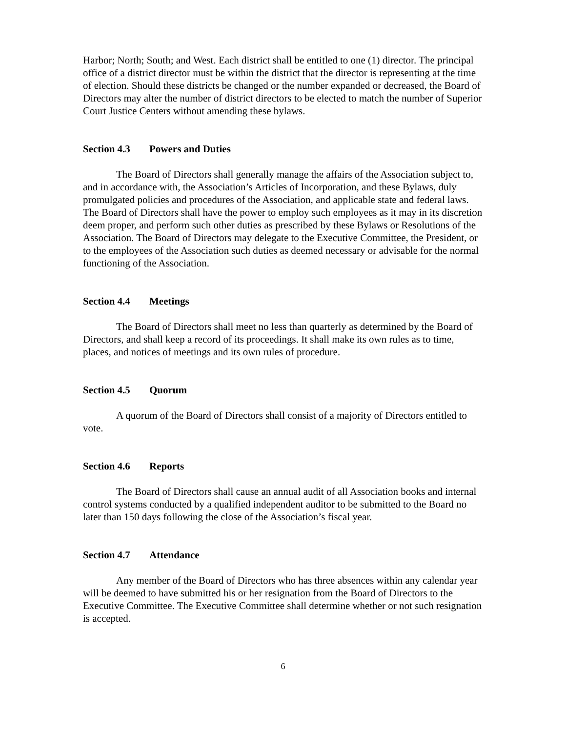Harbor; North; South; and West. Each district shall be entitled to one (1) director. The principal office of a district director must be within the district that the director is representing at the time of election. Should these districts be changed or the number expanded or decreased, the Board of Directors may alter the number of district directors to be elected to match the number of Superior Court Justice Centers without amending these bylaws.
Section 4.3 Powers and Duties
The Board of Directors shall generally manage the affairs of the Association subject to, and in accordance with, the Association’s Articles of Incorporation, and these Bylaws, duly promulgated policies and procedures of the Association, and applicable state and federal laws. The Board of Directors shall have the power to employ such employees as it may in its discretion deem proper, and perform such other duties as prescribed by these Bylaws or Resolutions of the Association. The Board of Directors may delegate to the Executive Committee, the President, or to the employees of the Association such duties as deemed necessary or advisable for the normal functioning of the Association.
Section 4.4 Meetings
The Board of Directors shall meet no less than quarterly as determined by the Board of Directors, and shall keep a record of its proceedings. It shall make its own rules as to time, places, and notices of meetings and its own rules of procedure.
Section 4.5 Quorum
A quorum of the Board of Directors shall consist of a majority of Directors entitled to vote.
Section 4.6 Reports
The Board of Directors shall cause an annual audit of all Association books and internal control systems conducted by a qualified independent auditor to be submitted to the Board no later than 150 days following the close of the Association’s fiscal year.
Section 4.7 Attendance
Any member of the Board of Directors who has three absences within any calendar year will be deemed to have submitted his or her resignation from the Board of Directors to the Executive Committee. The Executive Committee shall determine whether or not such resignation is accepted.
6